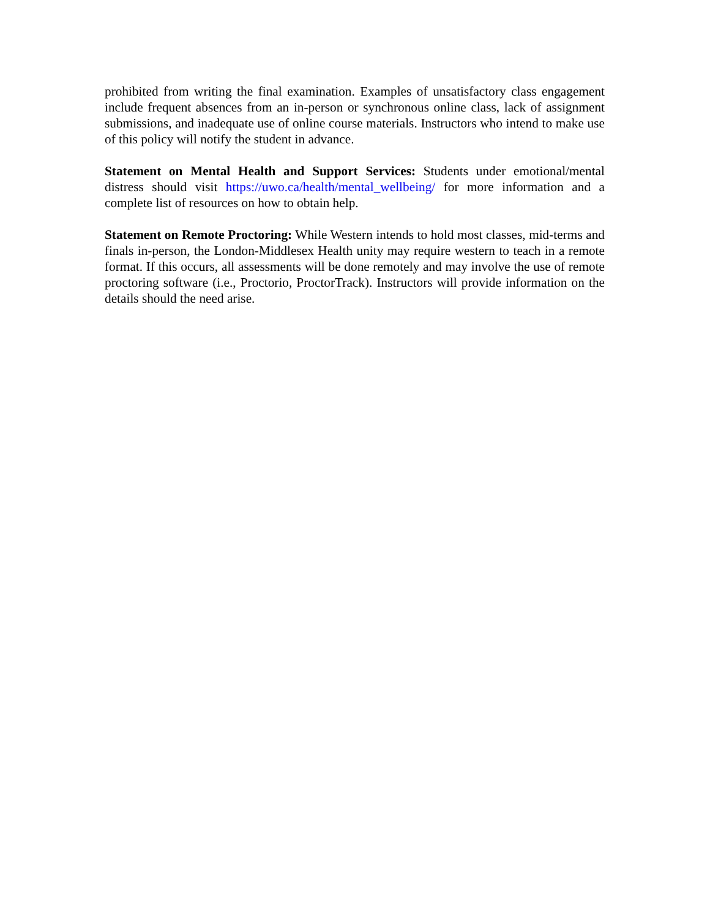prohibited from writing the final examination. Examples of unsatisfactory class engagement include frequent absences from an in-person or synchronous online class, lack of assignment submissions, and inadequate use of online course materials. Instructors who intend to make use of this policy will notify the student in advance.
Statement on Mental Health and Support Services: Students under emotional/mental distress should visit https://uwo.ca/health/mental_wellbeing/ for more information and a complete list of resources on how to obtain help.
Statement on Remote Proctoring: While Western intends to hold most classes, mid-terms and finals in-person, the London-Middlesex Health unity may require western to teach in a remote format. If this occurs, all assessments will be done remotely and may involve the use of remote proctoring software (i.e., Proctorio, ProctorTrack). Instructors will provide information on the details should the need arise.